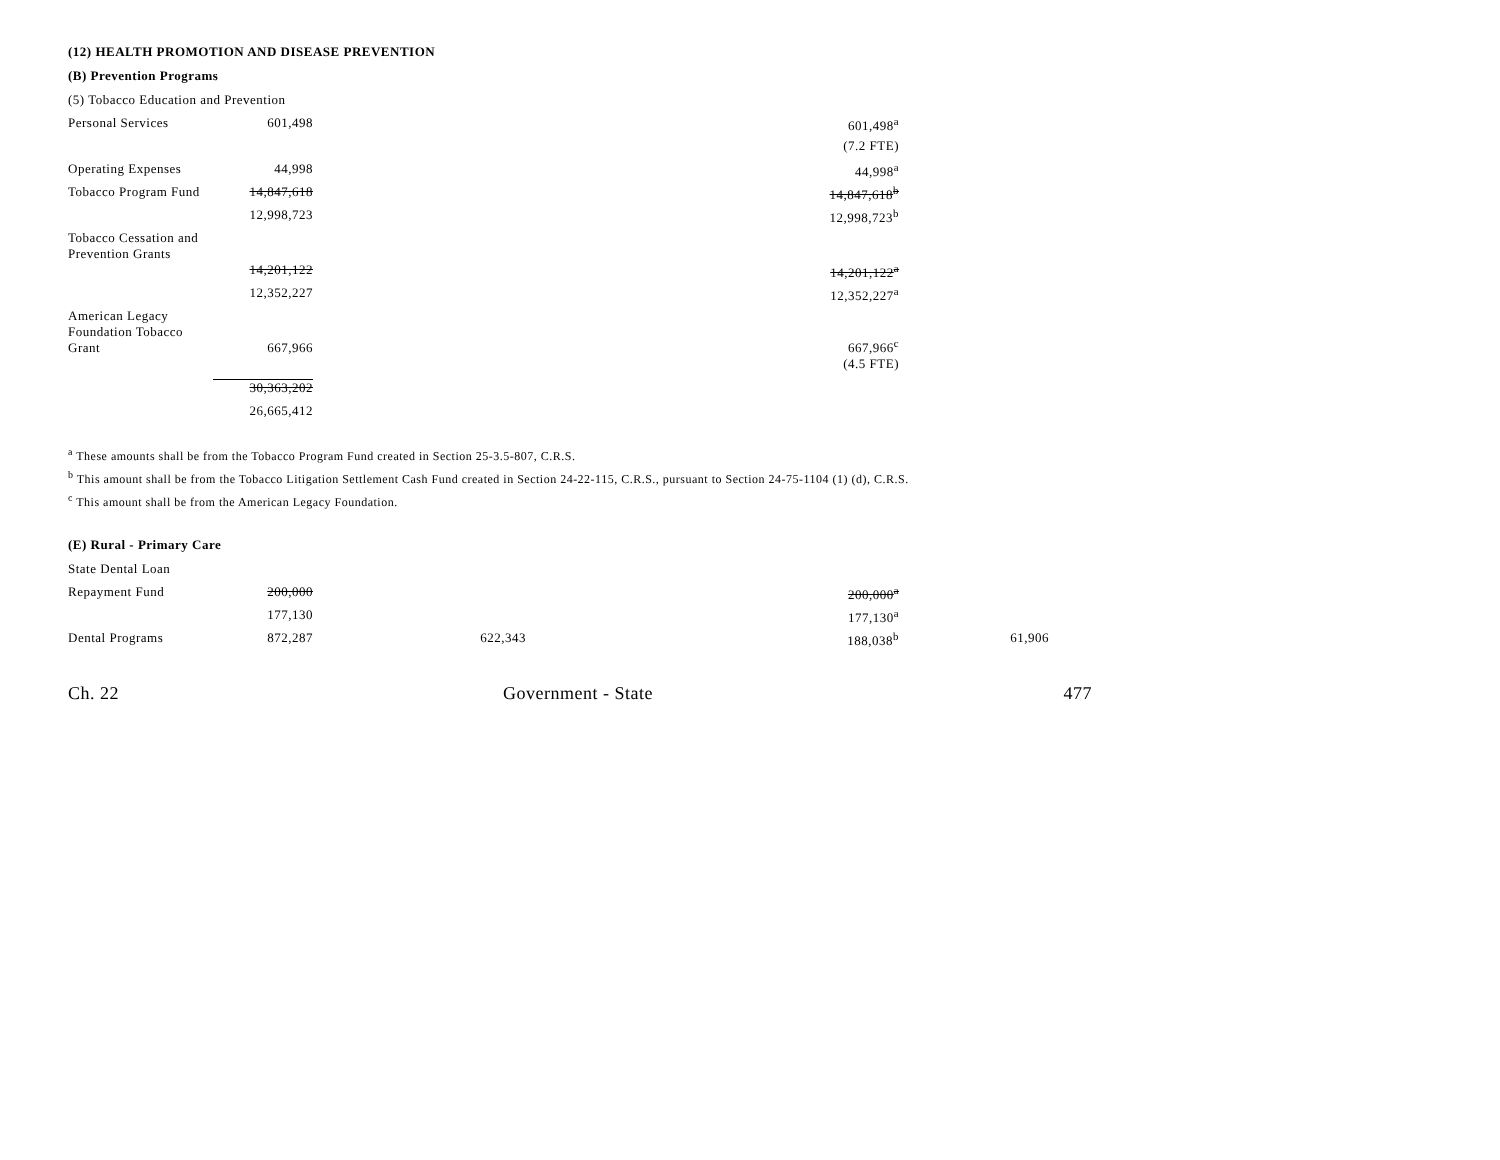(12) HEALTH PROMOTION AND DISEASE PREVENTION
(B) Prevention Programs
(5) Tobacco Education and Prevention
| Personal Services | 601,498 | | 601,498<sup>a</sup> |
| | | | (7.2 FTE) |
| Operating Expenses | 44,998 | | 44,998<sup>a</sup> |
| Tobacco Program Fund | 14,847,618 | | 14,847,618<sup>b</sup> |
| | 12,998,723 | | 12,998,723<sup>b</sup> |
| Tobacco Cessation and Prevention Grants | | | |
| | 14,201,122 | | 14,201,122<sup>a</sup> |
| | 12,352,227 | | 12,352,227<sup>a</sup> |
| American Legacy Foundation Tobacco Grant | 667,966 | | 667,966<sup>c</sup> |
| | | | (4.5 FTE) |
| | 30,363,202 | | |
| | 26,665,412 | | |
<sup>a</sup> These amounts shall be from the Tobacco Program Fund created in Section 25-3.5-807, C.R.S.
<sup>b</sup> This amount shall be from the Tobacco Litigation Settlement Cash Fund created in Section 24-22-115, C.R.S., pursuant to Section 24-75-1104 (1) (d), C.R.S.
<sup>c</sup> This amount shall be from the American Legacy Foundation.
(E) Rural - Primary Care
| State Dental Loan | | | | |
| Repayment Fund | 200,000 | | 200,000<sup>a</sup> | |
| | 177,130 | | 177,130<sup>a</sup> | |
| Dental Programs | 872,287 | 622,343 | 188,038<sup>b</sup> | 61,906 |
Ch. 22 Government - State 477